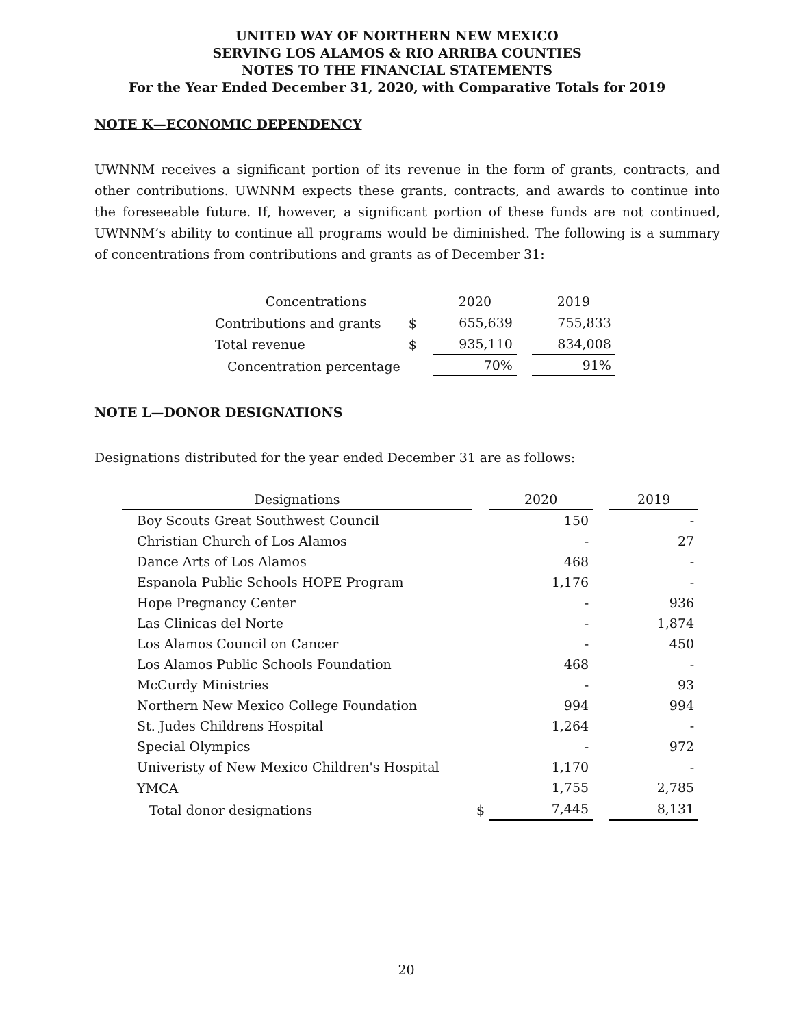UNITED WAY OF NORTHERN NEW MEXICO
SERVING LOS ALAMOS & RIO ARRIBA COUNTIES
NOTES TO THE FINANCIAL STATEMENTS
For the Year Ended December 31, 2020, with Comparative Totals for 2019
NOTE K—ECONOMIC DEPENDENCY
UWNNM receives a significant portion of its revenue in the form of grants, contracts, and other contributions. UWNNM expects these grants, contracts, and awards to continue into the foreseeable future. If, however, a significant portion of these funds are not continued, UWNNM’s ability to continue all programs would be diminished. The following is a summary of concentrations from contributions and grants as of December 31:
| Concentrations | | | 2020 | | 2019 |
| --- | --- | --- | --- | --- | --- |
| Contributions and grants | $ | | 655,639 | | 755,833 |
| Total revenue | $ | | 935,110 | | 834,008 |
| Concentration percentage | | | 70% | | 91% |
NOTE L—DONOR DESIGNATIONS
Designations distributed for the year ended December 31 are as follows:
| Designations | | 2020 | | 2019 |
| --- | --- | --- | --- | --- |
| Boy Scouts Great Southwest Council | | 150 | | - |
| Christian Church of Los Alamos | | - | | 27 |
| Dance Arts of Los Alamos | | 468 | | - |
| Espanola Public Schools HOPE Program | | 1,176 | | - |
| Hope Pregnancy Center | | - | | 936 |
| Las Clinicas del Norte | | - | | 1,874 |
| Los Alamos Council on Cancer | | - | | 450 |
| Los Alamos Public Schools Foundation | | 468 | | - |
| McCurdy Ministries | | - | | 93 |
| Northern New Mexico College Foundation | | 994 | | 994 |
| St. Judes Childrens Hospital | | 1,264 | | - |
| Special Olympics | | - | | 972 |
| Univeristy of New Mexico Children's Hospital | | 1,170 | | - |
| YMCA | | 1,755 | | 2,785 |
| Total donor designations | $ | 7,445 | | 8,131 |
20